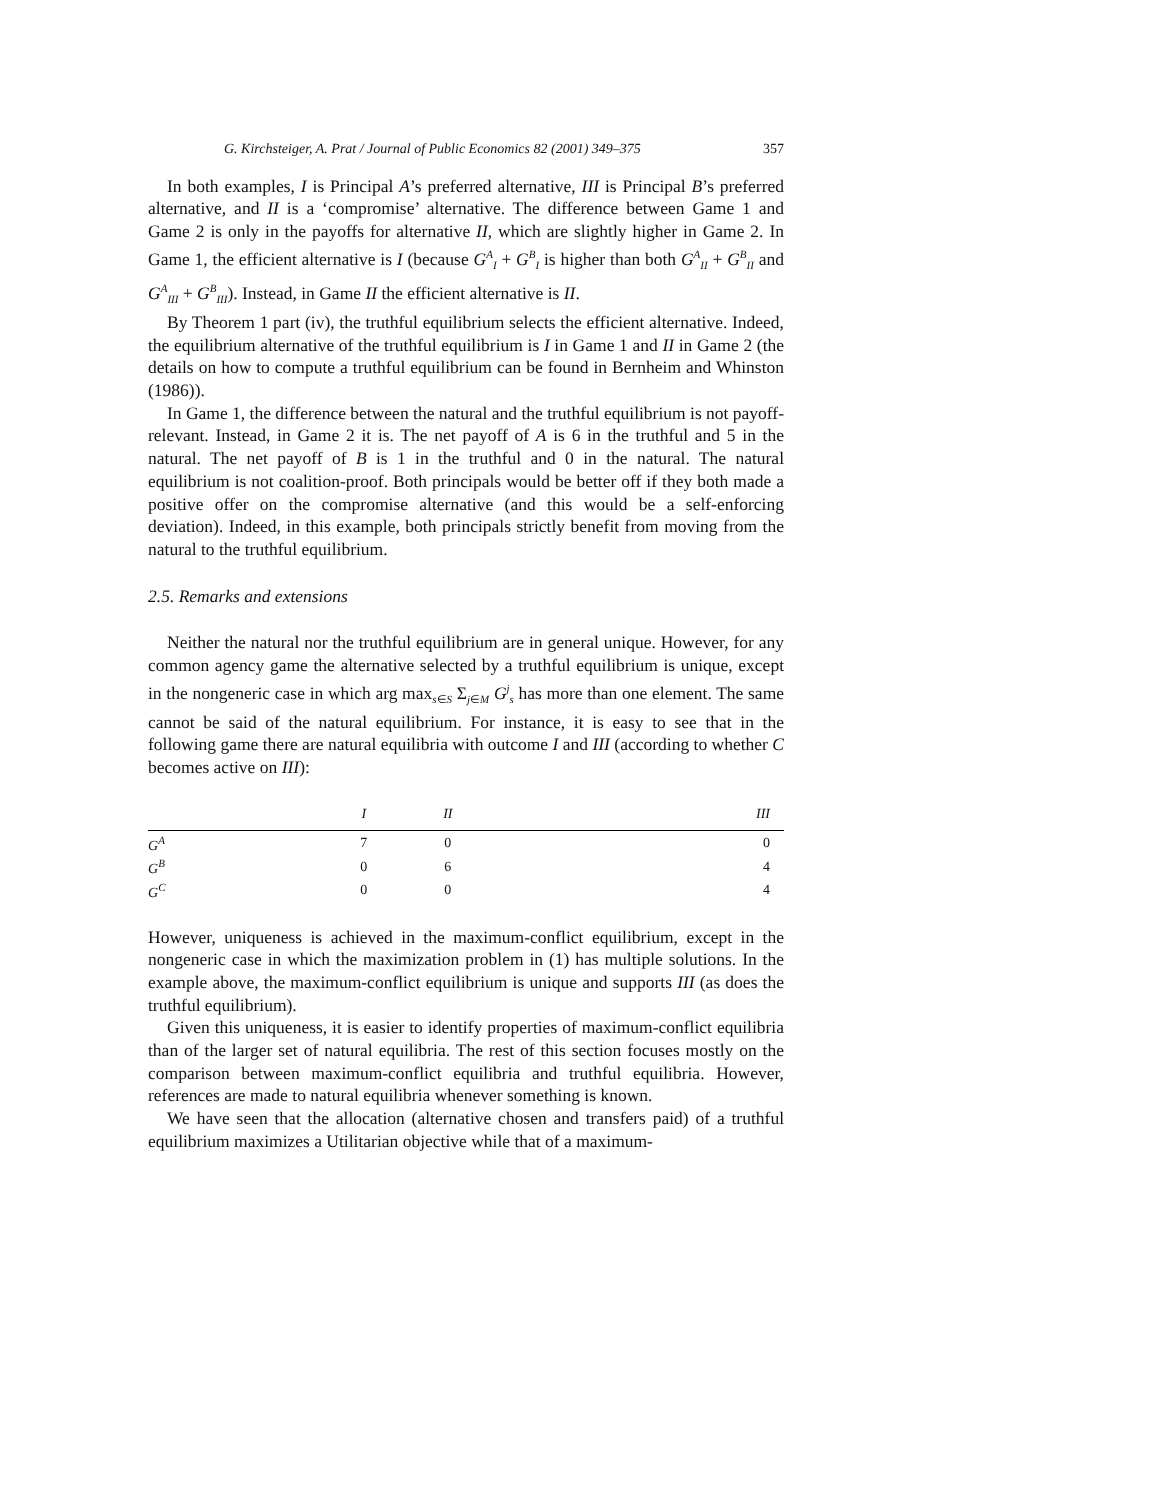G. Kirchsteiger, A. Prat / Journal of Public Economics 82 (2001) 349–375 357
In both examples, I is Principal A’s preferred alternative, III is Principal B’s preferred alternative, and II is a ‘compromise’ alternative. The difference between Game 1 and Game 2 is only in the payoffs for alternative II, which are slightly higher in Game 2. In Game 1, the efficient alternative is I (because G<sup>A</sup><sub>I</sub> + G<sup>B</sup><sub>I</sub> is higher than both G<sup>A</sup><sub>II</sub> + G<sup>B</sup><sub>II</sub> and G<sup>A</sup><sub>III</sub> + G<sup>B</sup><sub>III</sub>). Instead, in Game II the efficient alternative is II.
By Theorem 1 part (iv), the truthful equilibrium selects the efficient alternative. Indeed, the equilibrium alternative of the truthful equilibrium is I in Game 1 and II in Game 2 (the details on how to compute a truthful equilibrium can be found in Bernheim and Whinston (1986)).
In Game 1, the difference between the natural and the truthful equilibrium is not payoff-relevant. Instead, in Game 2 it is. The net payoff of A is 6 in the truthful and 5 in the natural. The net payoff of B is 1 in the truthful and 0 in the natural. The natural equilibrium is not coalition-proof. Both principals would be better off if they both made a positive offer on the compromise alternative (and this would be a self-enforcing deviation). Indeed, in this example, both principals strictly benefit from moving from the natural to the truthful equilibrium.
2.5. Remarks and extensions
Neither the natural nor the truthful equilibrium are in general unique. However, for any common agency game the alternative selected by a truthful equilibrium is unique, except in the nongeneric case in which arg max<sub>s∈S</sub> Σ<sub>j∈M</sub> G<sup>j</sup><sub>s</sub> has more than one element. The same cannot be said of the natural equilibrium. For instance, it is easy to see that in the following game there are natural equilibria with outcome I and III (according to whether C becomes active on III):
| | I | II | III |
| --- | --- | --- | --- |
| G<sup>A</sup> | 7 | 0 | 0 |
| G<sup>B</sup> | 0 | 6 | 4 |
| G<sup>C</sup> | 0 | 0 | 4 |
However, uniqueness is achieved in the maximum-conflict equilibrium, except in the nongeneric case in which the maximization problem in (1) has multiple solutions. In the example above, the maximum-conflict equilibrium is unique and supports III (as does the truthful equilibrium).
Given this uniqueness, it is easier to identify properties of maximum-conflict equilibria than of the larger set of natural equilibria. The rest of this section focuses mostly on the comparison between maximum-conflict equilibria and truthful equilibria. However, references are made to natural equilibria whenever something is known.
We have seen that the allocation (alternative chosen and transfers paid) of a truthful equilibrium maximizes a Utilitarian objective while that of a maximum-